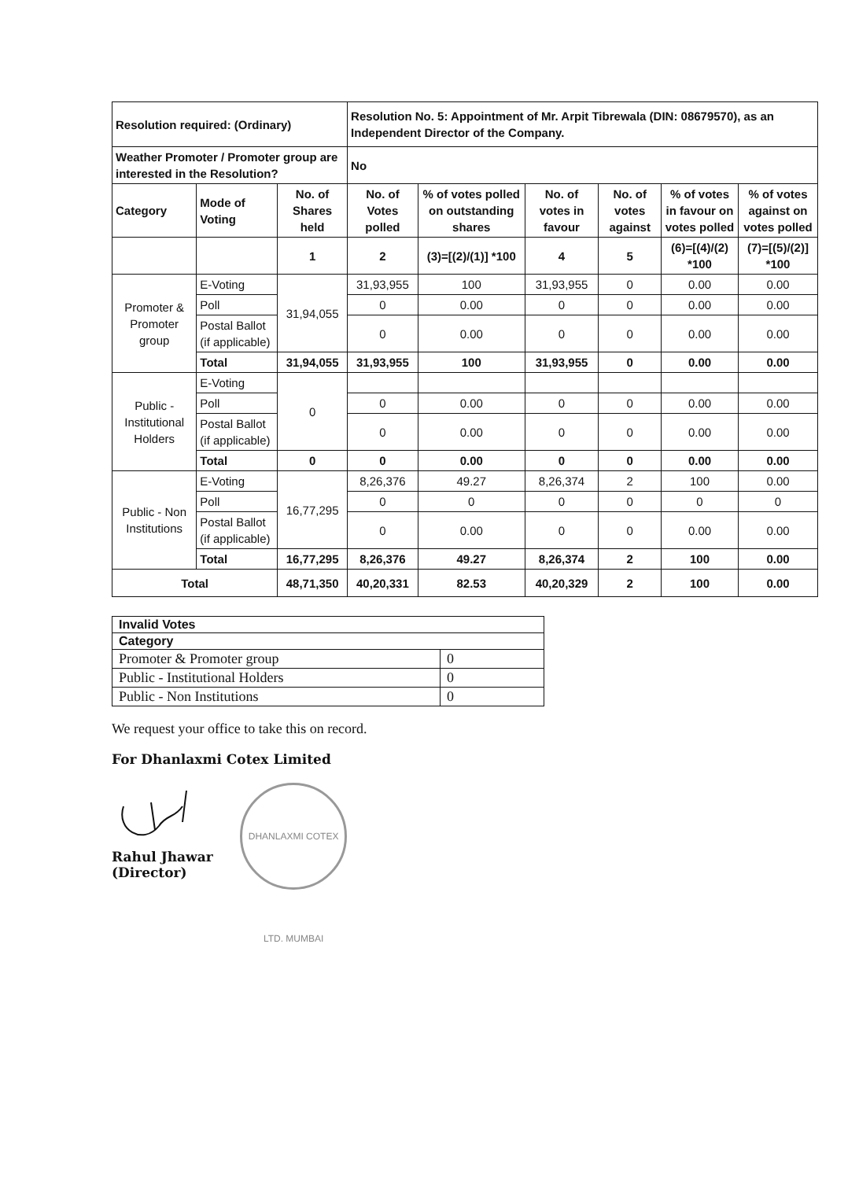| Resolution required: (Ordinary) | | | Resolution No. 5: Appointment of Mr. Arpit Tibrewala (DIN: 08679570), as an Independent Director of the Company. | | | | | |
| --- | --- | --- | --- | --- | --- | --- | --- | --- |
| Weather Promoter / Promoter group are interested in the Resolution? | | | No | | | | | |
| Category | Mode of Voting | No. of Shares held | No. of Votes polled | % of votes polled on outstanding shares | No. of votes in favour | No. of votes against | % of votes in favour on votes polled | % of votes against on votes polled |
| | | 1 | 2 | (3)=[(2)/(1)] *100 | 4 | 5 | (6)=[(4)/(2) *100 | (7)=[(5)/(2)] *100 |
| Promoter & Promoter group | E-Voting | 31,94,055 | 31,93,955 | 100 | 31,93,955 | 0 | 0.00 | 0.00 |
| | Poll | | 0 | 0.00 | 0 | 0 | 0.00 | 0.00 |
| | Postal Ballot (if applicable) | | 0 | 0.00 | 0 | 0 | 0.00 | 0.00 |
| | Total | 31,94,055 | 31,93,955 | 100 | 31,93,955 | 0 | 0.00 | 0.00 |
| Public - Institutional Holders | E-Voting | 0 | | | | | | |
| | Poll | | 0 | 0.00 | 0 | 0 | 0.00 | 0.00 |
| | Postal Ballot (if applicable) | | 0 | 0.00 | 0 | 0 | 0.00 | 0.00 |
| | Total | 0 | 0 | 0.00 | 0 | 0 | 0.00 | 0.00 |
| Public - Non Institutions | E-Voting | 16,77,295 | 8,26,376 | 49.27 | 8,26,374 | 2 | 100 | 0.00 |
| | Poll | | 0 | 0 | 0 | 0 | 0 | 0 |
| | Postal Ballot (if applicable) | | 0 | 0.00 | 0 | 0 | 0.00 | 0.00 |
| | Total | 16,77,295 | 8,26,376 | 49.27 | 8,26,374 | 2 | 100 | 0.00 |
| Total | | 48,71,350 | 40,20,331 | 82.53 | 40,20,329 | 2 | 100 | 0.00 |
| Invalid Votes | |
| --- | --- |
| Category | |
| Promoter & Promoter group | 0 |
| Public - Institutional Holders | 0 |
| Public - Non Institutions | 0 |
We request your office to take this on record.
For Dhanlaxmi Cotex Limited
Rahul Jhawar
(Director)
DHANLAXMI COTEX LTD. MUMBAI